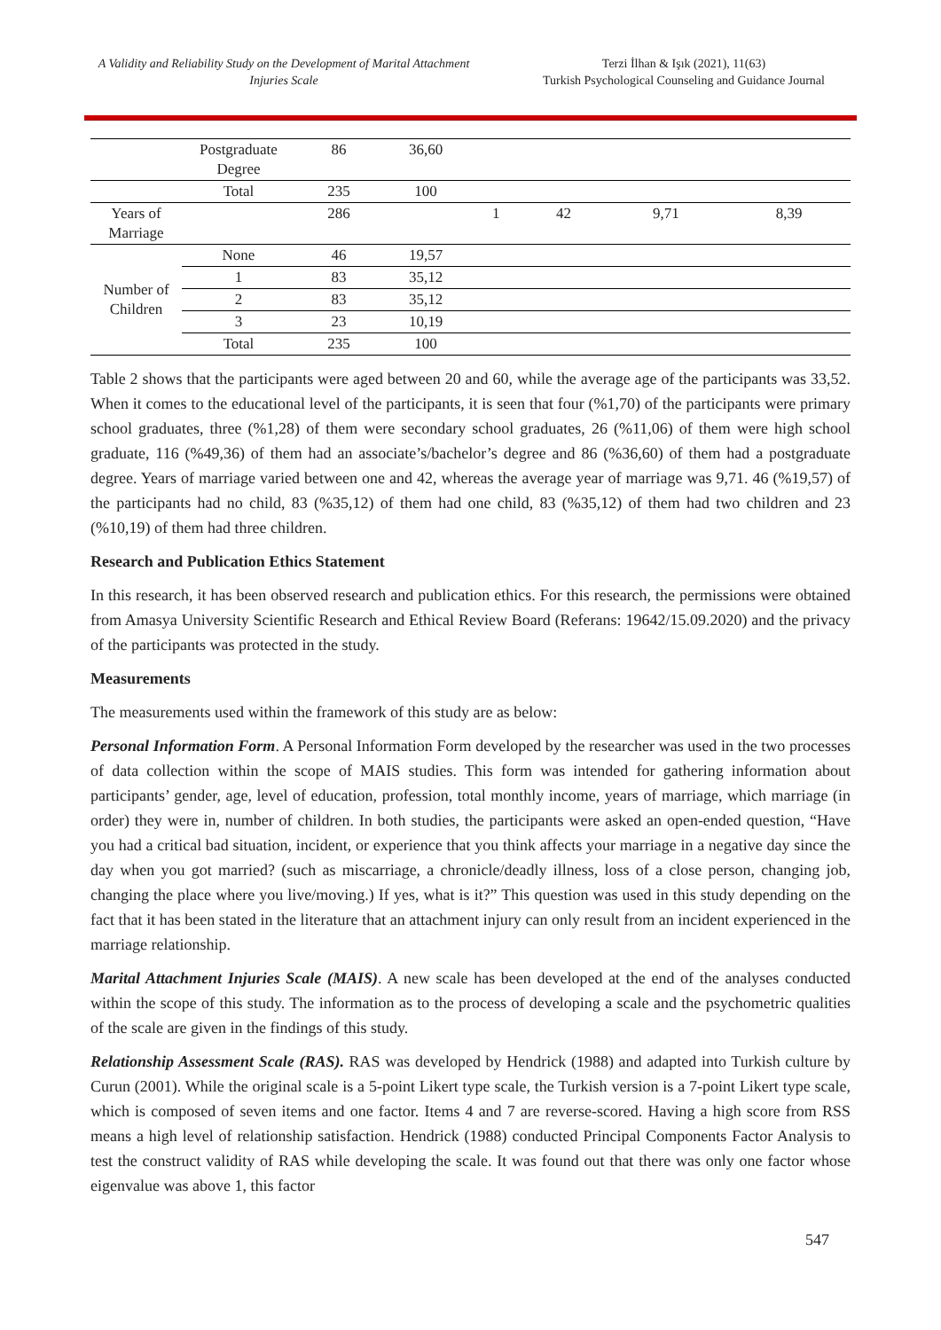A Validity and Reliability Study on the Development of Marital Attachment Injuries Scale
Terzi İlhan & Işık (2021), 11(63)
Turkish Psychological Counseling and Guidance Journal
| | Postgraduate Degree | 86 | 36,60 | | | | |
| | Total | 235 | 100 | | | | |
| Years of Marriage | | 286 | | 1 | 42 | 9,71 | 8,39 |
| Number of Children | None | 46 | 19,57 | | | | |
| | 1 | 83 | 35,12 | | | | |
| | 2 | 83 | 35,12 | | | | |
| | 3 | 23 | 10,19 | | | | |
| | Total | 235 | 100 | | | | |
Table 2 shows that the participants were aged between 20 and 60, while the average age of the participants was 33,52. When it comes to the educational level of the participants, it is seen that four (%1,70) of the participants were primary school graduates, three (%1,28) of them were secondary school graduates, 26 (%11,06) of them were high school graduate, 116 (%49,36) of them had an associate’s/bachelor’s degree and 86 (%36,60) of them had a postgraduate degree. Years of marriage varied between one and 42, whereas the average year of marriage was 9,71. 46 (%19,57) of the participants had no child, 83 (%35,12) of them had one child, 83 (%35,12) of them had two children and 23 (%10,19) of them had three children.
Research and Publication Ethics Statement
In this research, it has been observed research and publication ethics. For this research, the permissions were obtained from Amasya University Scientific Research and Ethical Review Board (Referans: 19642/15.09.2020) and the privacy of the participants was protected in the study.
Measurements
The measurements used within the framework of this study are as below:
Personal Information Form. A Personal Information Form developed by the researcher was used in the two processes of data collection within the scope of MAIS studies. This form was intended for gathering information about participants’ gender, age, level of education, profession, total monthly income, years of marriage, which marriage (in order) they were in, number of children. In both studies, the participants were asked an open-ended question, “Have you had a critical bad situation, incident, or experience that you think affects your marriage in a negative day since the day when you got married? (such as miscarriage, a chronicle/deadly illness, loss of a close person, changing job, changing the place where you live/moving.) If yes, what is it?” This question was used in this study depending on the fact that it has been stated in the literature that an attachment injury can only result from an incident experienced in the marriage relationship.
Marital Attachment Injuries Scale (MAIS). A new scale has been developed at the end of the analyses conducted within the scope of this study. The information as to the process of developing a scale and the psychometric qualities of the scale are given in the findings of this study.
Relationship Assessment Scale (RAS). RAS was developed by Hendrick (1988) and adapted into Turkish culture by Curun (2001). While the original scale is a 5-point Likert type scale, the Turkish version is a 7-point Likert type scale, which is composed of seven items and one factor. Items 4 and 7 are reverse-scored. Having a high score from RSS means a high level of relationship satisfaction. Hendrick (1988) conducted Principal Components Factor Analysis to test the construct validity of RAS while developing the scale. It was found out that there was only one factor whose eigenvalue was above 1, this factor
547